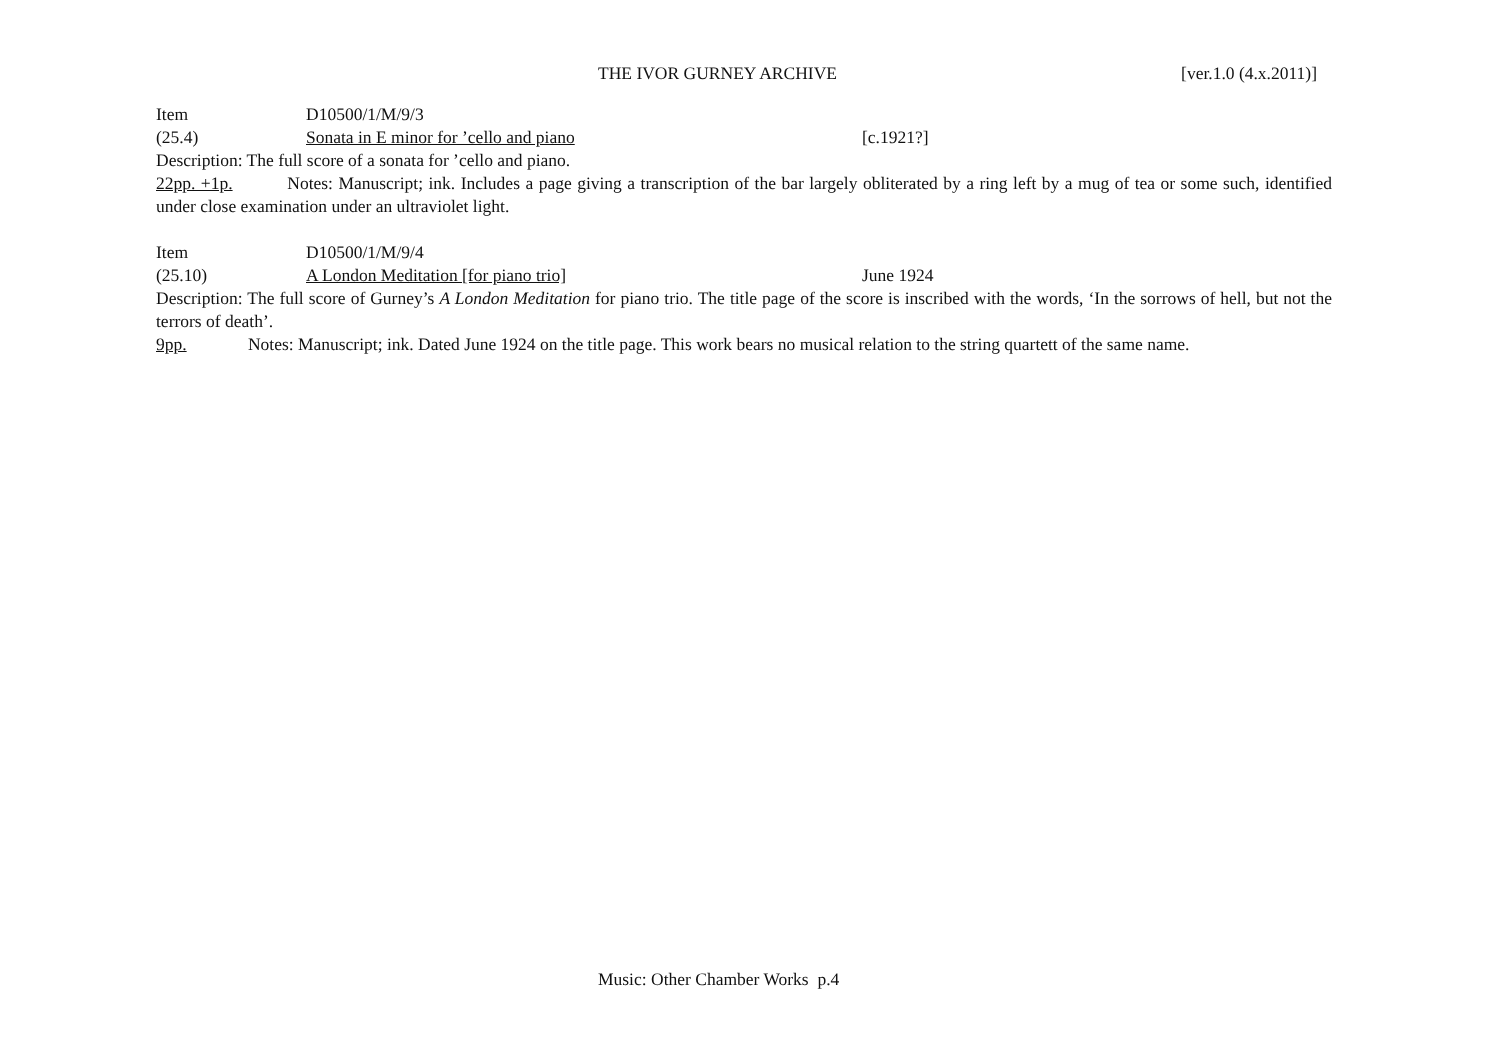THE IVOR GURNEY ARCHIVE [ver.1.0 (4.x.2011)]
Item D10500/1/M/9/3
(25.4) Sonata in E minor for ’cello and piano [c.1921?]
Description: The full score of a sonata for ’cello and piano.
22pp. +1p. Notes: Manuscript; ink. Includes a page giving a transcription of the bar largely obliterated by a ring left by a mug of tea or some such, identified under close examination under an ultraviolet light.
Item D10500/1/M/9/4
(25.10) A London Meditation [for piano trio] June 1924
Description: The full score of Gurney’s A London Meditation for piano trio. The title page of the score is inscribed with the words, ‘In the sorrows of hell, but not the terrors of death’.
9pp. Notes: Manuscript; ink. Dated June 1924 on the title page. This work bears no musical relation to the string quartett of the same name.
Music: Other Chamber Works p.4